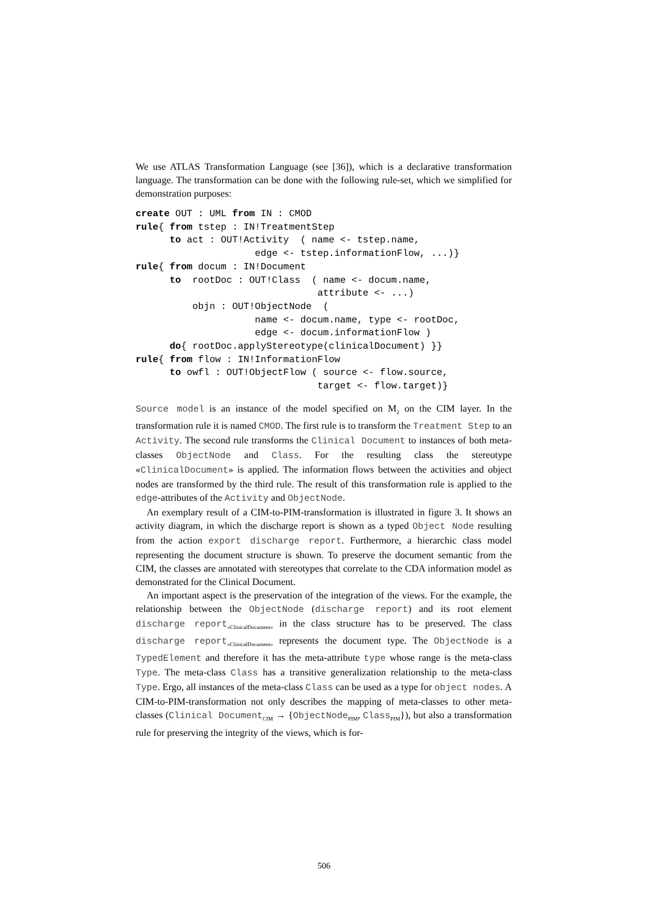We use ATLAS Transformation Language (see [36]), which is a declarative transformation language. The transformation can be done with the following rule-set, which we simplified for demonstration purposes:
create OUT : UML from IN : CMOD
rule{ from tstep : IN!TreatmentStep
      to act : OUT!Activity  ( name <- tstep.name,
                     edge <- tstep.informationFlow, ...)}
rule{ from docum : IN!Document
      to  rootDoc : OUT!Class  ( name <- docum.name,
                                attribute <- ...)
          objn : OUT!ObjectNode  (
                     name <- docum.name, type <- rootDoc,
                     edge <- docum.informationFlow )
      do{ rootDoc.applyStereotype(clinicalDocument) }}
rule{ from flow : IN!InformationFlow
      to owfl : OUT!ObjectFlow ( source <- flow.source,
                                target <- flow.target)}
Source model is an instance of the model specified on M<sub>2</sub> on the CIM layer. In the transformation rule it is named CMOD. The first rule is to transform the Treatment Step to an Activity. The second rule transforms the Clinical Document to instances of both meta-classes ObjectNode and Class. For the resulting class the stereotype «ClinicalDocument» is applied. The information flows between the activities and object nodes are transformed by the third rule. The result of this transformation rule is applied to the edge-attributes of the Activity and ObjectNode.
An exemplary result of a CIM-to-PIM-transformation is illustrated in figure 3. It shows an activity diagram, in which the discharge report is shown as a typed Object Node resulting from the action export discharge report. Furthermore, a hierarchic class model representing the document structure is shown. To preserve the document semantic from the CIM, the classes are annotated with stereotypes that correlate to the CDA information model as demonstrated for the Clinical Document.
An important aspect is the preservation of the integration of the views. For the example, the relationship between the ObjectNode (discharge report) and its root element discharge report<sub>«ClinicalDocument»</sub> in the class structure has to be preserved. The class discharge report<sub>«ClinicalDocument»</sub> represents the document type. The ObjectNode is a TypedElement and therefore it has the meta-attribute type whose range is the meta-class Type. The meta-class Class has a transitive generalization relationship to the meta-class Type. Ergo, all instances of the meta-class Class can be used as a type for object nodes. A CIM-to-PIM-transformation not only describes the mapping of meta-classes to other meta-classes (Clinical Document<sub>CIM</sub> → {ObjectNode<sub>PIM</sub>, Class<sub>PIM</sub>}), but also a transformation rule for preserving the integrity of the views, which is for-
506